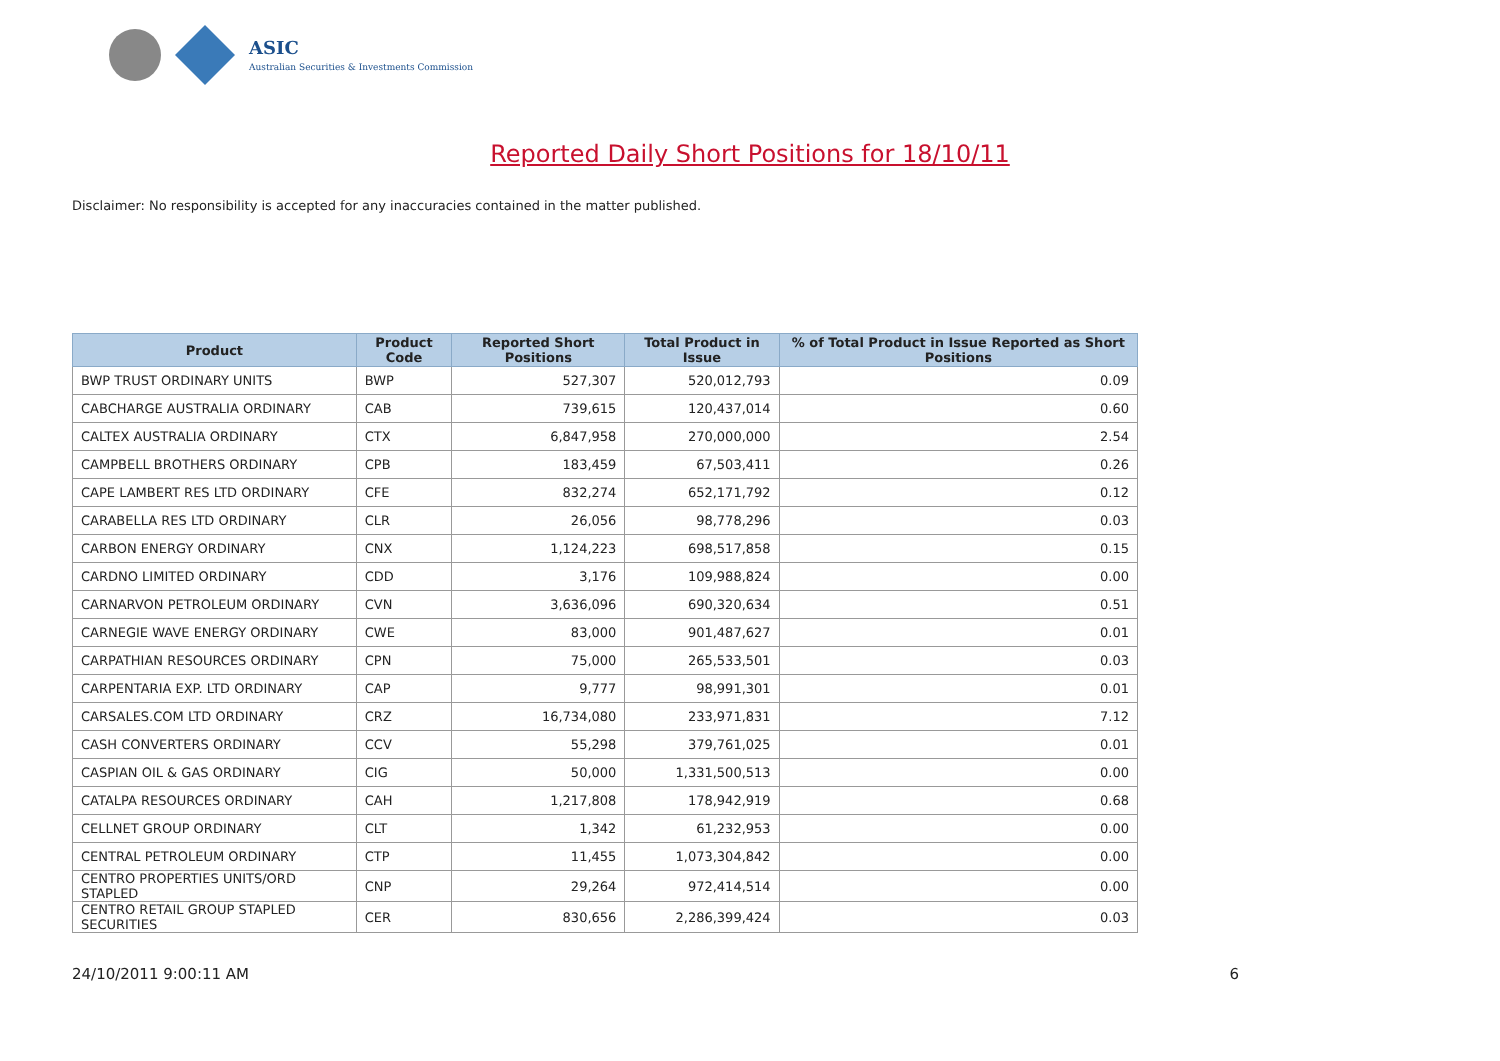ASIC
Australian Securities & Investments Commission
Reported Daily Short Positions for 18/10/11
Disclaimer: No responsibility is accepted for any inaccuracies contained in the matter published.
| Product | Product Code | Reported Short Positions | Total Product in Issue | % of Total Product in Issue Reported as Short Positions |
| --- | --- | --- | --- | --- |
| BWP TRUST ORDINARY UNITS | BWP | 527,307 | 520,012,793 | 0.09 |
| CABCHARGE AUSTRALIA ORDINARY | CAB | 739,615 | 120,437,014 | 0.60 |
| CALTEX AUSTRALIA ORDINARY | CTX | 6,847,958 | 270,000,000 | 2.54 |
| CAMPBELL BROTHERS ORDINARY | CPB | 183,459 | 67,503,411 | 0.26 |
| CAPE LAMBERT RES LTD ORDINARY | CFE | 832,274 | 652,171,792 | 0.12 |
| CARABELLA RES LTD ORDINARY | CLR | 26,056 | 98,778,296 | 0.03 |
| CARBON ENERGY ORDINARY | CNX | 1,124,223 | 698,517,858 | 0.15 |
| CARDNO LIMITED ORDINARY | CDD | 3,176 | 109,988,824 | 0.00 |
| CARNARVON PETROLEUM ORDINARY | CVN | 3,636,096 | 690,320,634 | 0.51 |
| CARNEGIE WAVE ENERGY ORDINARY | CWE | 83,000 | 901,487,627 | 0.01 |
| CARPATHIAN RESOURCES ORDINARY | CPN | 75,000 | 265,533,501 | 0.03 |
| CARPENTARIA EXP. LTD ORDINARY | CAP | 9,777 | 98,991,301 | 0.01 |
| CARSALES.COM LTD ORDINARY | CRZ | 16,734,080 | 233,971,831 | 7.12 |
| CASH CONVERTERS ORDINARY | CCV | 55,298 | 379,761,025 | 0.01 |
| CASPIAN OIL & GAS ORDINARY | CIG | 50,000 | 1,331,500,513 | 0.00 |
| CATALPA RESOURCES ORDINARY | CAH | 1,217,808 | 178,942,919 | 0.68 |
| CELLNET GROUP ORDINARY | CLT | 1,342 | 61,232,953 | 0.00 |
| CENTRAL PETROLEUM ORDINARY | CTP | 11,455 | 1,073,304,842 | 0.00 |
| CENTRO PROPERTIES UNITS/ORD STAPLED | CNP | 29,264 | 972,414,514 | 0.00 |
| CENTRO RETAIL GROUP STAPLED SECURITIES | CER | 830,656 | 2,286,399,424 | 0.03 |
24/10/2011 9:00:11 AM 6